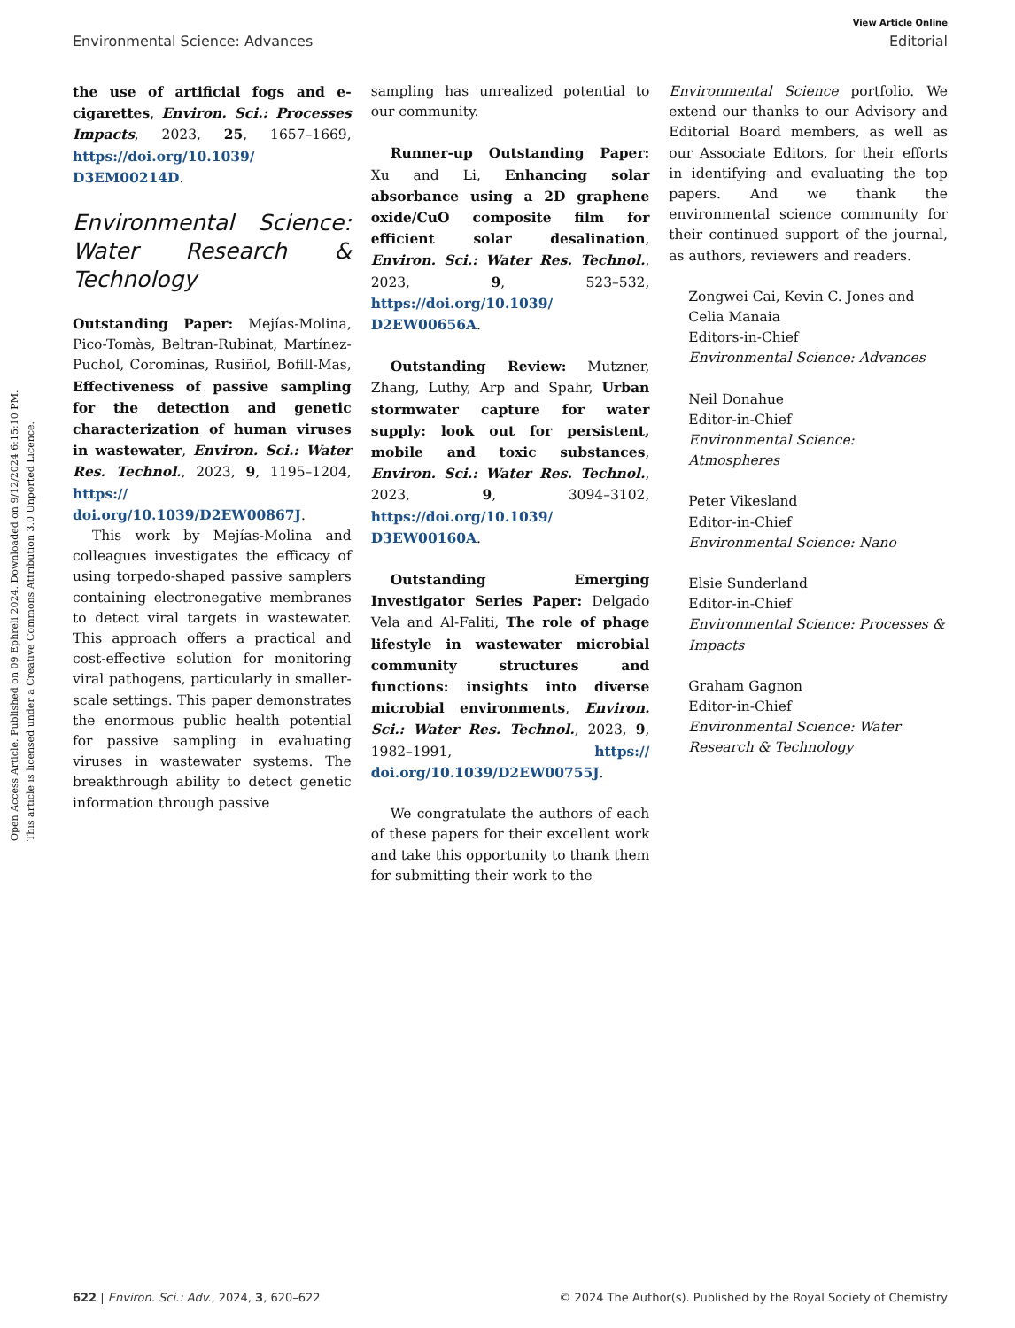Open Access Article. Published on 09 Ephreli 2024. Downloaded on 9/12/2024 6:15:10 PM.
This article is licensed under a Creative Commons Attribution 3.0 Unported Licence.
View Article Online
Environmental Science: Advances Editorial
the use of artificial fogs and e-cigarettes, Environ. Sci.: Processes Impacts, 2023, 25, 1657–1669, https://doi.org/10.1039/ D3EM00214D.
Environmental Science: Water Research & Technology
Outstanding Paper: Mejías-Molina, Pico-Tomàs, Beltran-Rubinat, Martínez-Puchol, Corominas, Rusiñol, Bofill-Mas, Effectiveness of passive sampling for the detection and genetic characterization of human viruses in wastewater, Environ. Sci.: Water Res. Technol., 2023, 9, 1195–1204, https:// doi.org/10.1039/D2EW00867J.
This work by Mejías-Molina and colleagues investigates the efficacy of using torpedo-shaped passive samplers containing electronegative membranes to detect viral targets in wastewater. This approach offers a practical and cost-effective solution for monitoring viral pathogens, particularly in smaller-scale settings. This paper demonstrates the enormous public health potential for passive sampling in evaluating viruses in wastewater systems. The breakthrough ability to detect genetic information through passive
sampling has unrealized potential to our community.
Runner-up Outstanding Paper: Xu and Li, Enhancing solar absorbance using a 2D graphene oxide/CuO composite film for efficient solar desalination, Environ. Sci.: Water Res. Technol., 2023, 9, 523–532, https://doi.org/10.1039/ D2EW00656A.
Outstanding Review: Mutzner, Zhang, Luthy, Arp and Spahr, Urban stormwater capture for water supply: look out for persistent, mobile and toxic substances, Environ. Sci.: Water Res. Technol., 2023, 9, 3094–3102, https://doi.org/10.1039/ D3EW00160A.
Outstanding Emerging Investigator Series Paper: Delgado Vela and Al-Faliti, The role of phage lifestyle in wastewater microbial community structures and functions: insights into diverse microbial environments, Environ. Sci.: Water Res. Technol., 2023, 9, 1982–1991, https:// doi.org/10.1039/D2EW00755J.
We congratulate the authors of each of these papers for their excellent work and take this opportunity to thank them for submitting their work to the
Environmental Science portfolio. We extend our thanks to our Advisory and Editorial Board members, as well as our Associate Editors, for their efforts in identifying and evaluating the top papers. And we thank the environmental science community for their continued support of the journal, as authors, reviewers and readers.
Zongwei Cai, Kevin C. Jones and Celia Manaia
Editors-in-Chief
Environmental Science: Advances
Neil Donahue
Editor-in-Chief
Environmental Science: Atmospheres
Peter Vikesland
Editor-in-Chief
Environmental Science: Nano
Elsie Sunderland
Editor-in-Chief
Environmental Science: Processes & Impacts
Graham Gagnon
Editor-in-Chief
Environmental Science: Water Research & Technology
622 | Environ. Sci.: Adv., 2024, 3, 620–622 © 2024 The Author(s). Published by the Royal Society of Chemistry